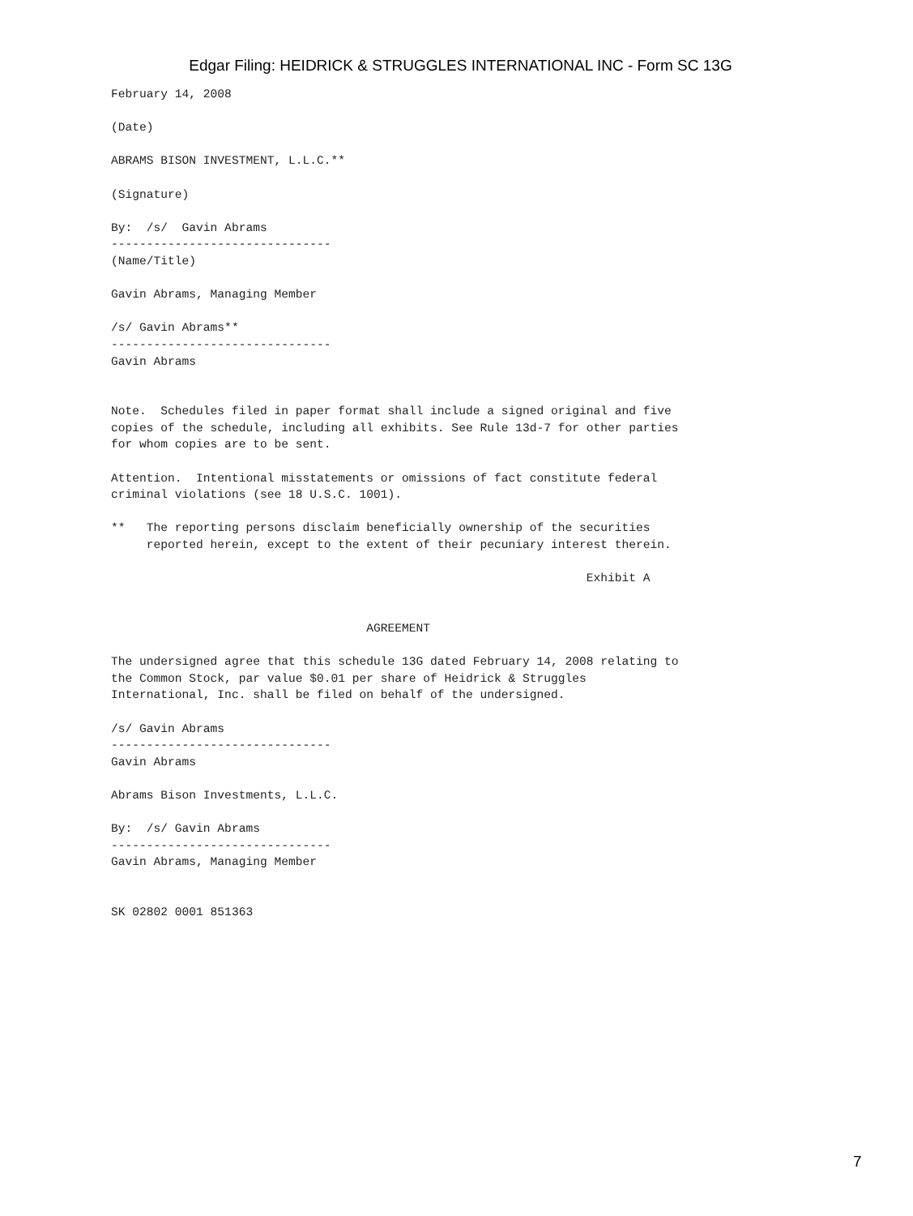Edgar Filing: HEIDRICK & STRUGGLES INTERNATIONAL INC - Form SC 13G
February 14, 2008

(Date)

ABRAMS BISON INVESTMENT, L.L.C.**

(Signature)

By:  /s/  Gavin Abrams
-------------------------------
(Name/Title)

Gavin Abrams, Managing Member

/s/ Gavin Abrams**
-------------------------------
Gavin Abrams


Note.  Schedules filed in paper format shall include a signed original and five
copies of the schedule, including all exhibits. See Rule 13d-7 for other parties
for whom copies are to be sent.

Attention.  Intentional misstatements or omissions of fact constitute federal
criminal violations (see 18 U.S.C. 1001).

**   The reporting persons disclaim beneficially ownership of the securities
     reported herein, except to the extent of their pecuniary interest therein.

                                                                   Exhibit A


                                    AGREEMENT

The undersigned agree that this schedule 13G dated February 14, 2008 relating to
the Common Stock, par value $0.01 per share of Heidrick & Struggles
International, Inc. shall be filed on behalf of the undersigned.

/s/ Gavin Abrams
-------------------------------
Gavin Abrams

Abrams Bison Investments, L.L.C.

By:  /s/ Gavin Abrams
-------------------------------
Gavin Abrams, Managing Member


SK 02802 0001 851363
7